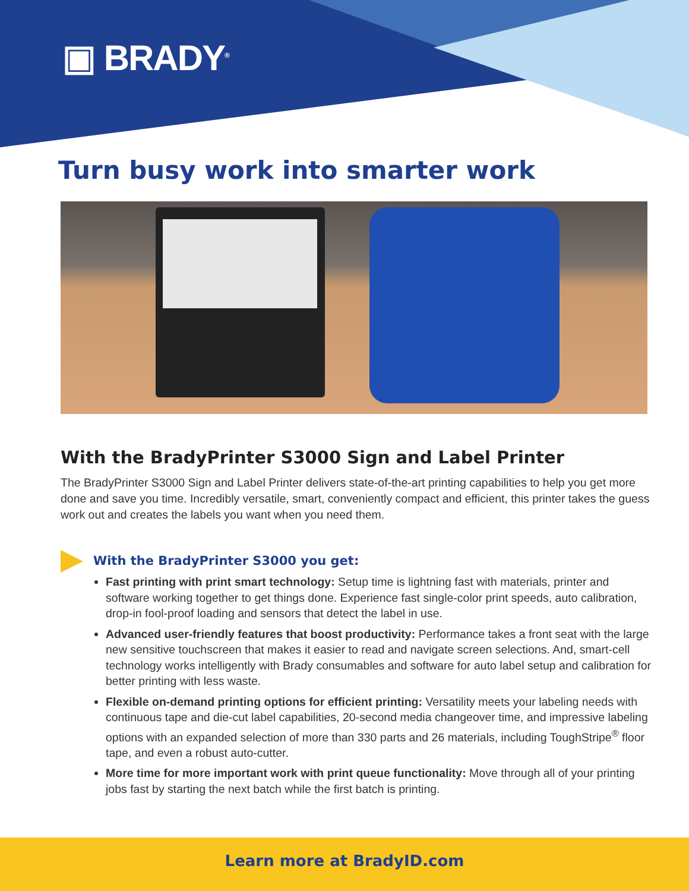▣ BRADY<sup>®</sup>
Turn busy work into smarter work
With the BradyPrinter S3000 Sign and Label Printer
The BradyPrinter S3000 Sign and Label Printer delivers state-of-the-art printing capabilities to help you get more done and save you time. Incredibly versatile, smart, conveniently compact and efficient, this printer takes the guess work out and creates the labels you want when you need them.
With the BradyPrinter S3000 you get:
Fast printing with print smart technology: Setup time is lightning fast with materials, printer and software working together to get things done. Experience fast single-color print speeds, auto calibration, drop-in fool-proof loading and sensors that detect the label in use.
Advanced user-friendly features that boost productivity: Performance takes a front seat with the large new sensitive touchscreen that makes it easier to read and navigate screen selections. And, smart-cell technology works intelligently with Brady consumables and software for auto label setup and calibration for better printing with less waste.
Flexible on-demand printing options for efficient printing: Versatility meets your labeling needs with continuous tape and die-cut label capabilities, 20-second media changeover time, and impressive labeling options with an expanded selection of more than 330 parts and 26 materials, including ToughStripe<sup>®</sup> floor tape, and even a robust auto-cutter.
More time for more important work with print queue functionality: Move through all of your printing jobs fast by starting the next batch while the first batch is printing.
Learn more at BradyID.com